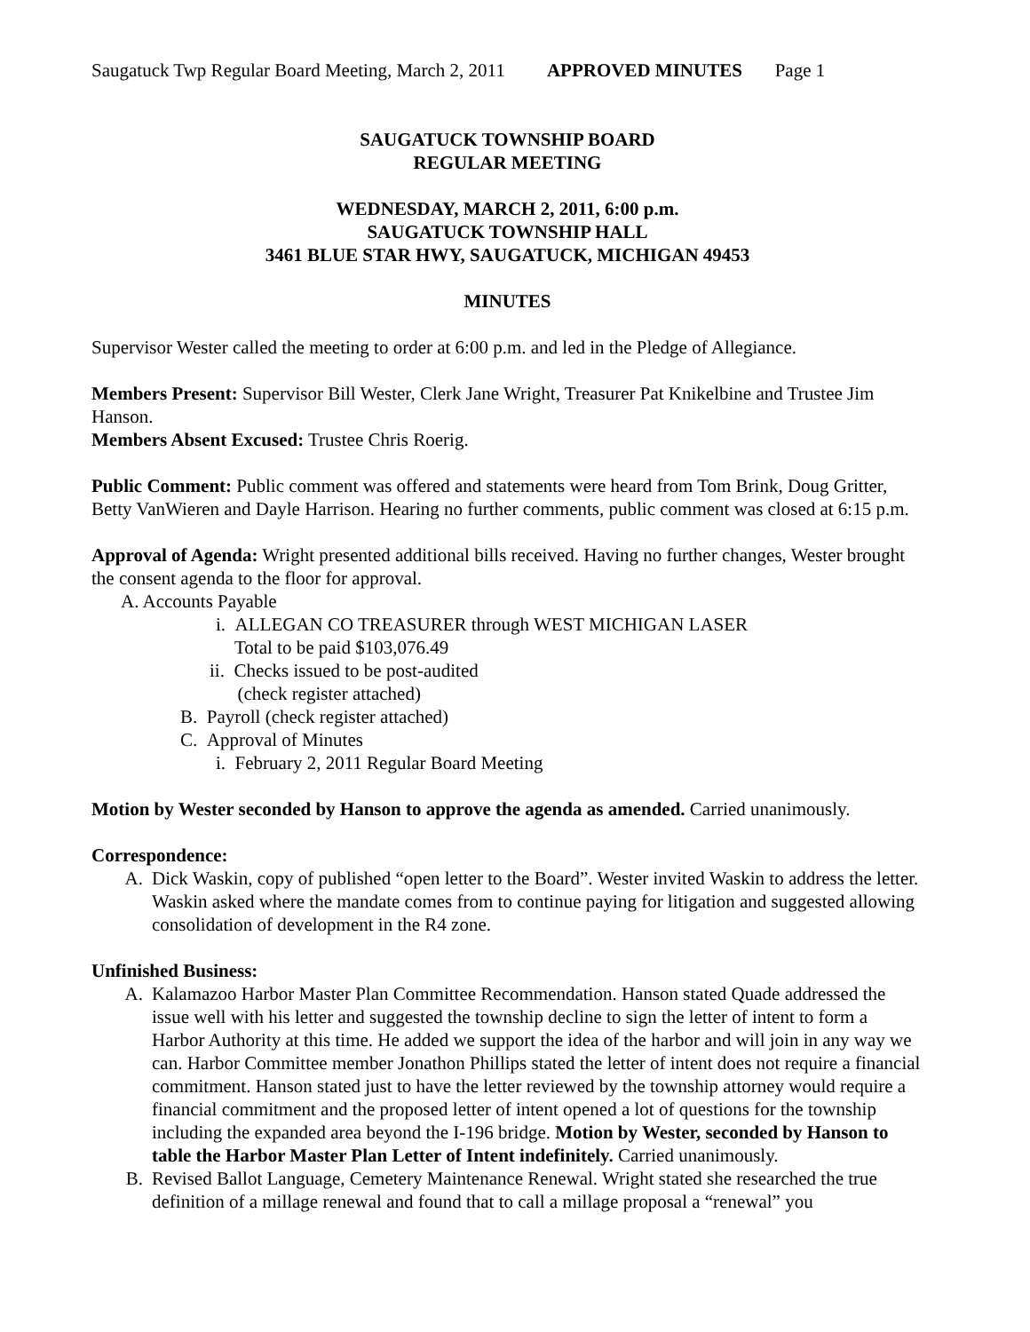Saugatuck Twp Regular Board Meeting, March 2, 2011 APPROVED MINUTES Page 1
SAUGATUCK TOWNSHIP BOARD
REGULAR MEETING
WEDNESDAY, MARCH 2, 2011, 6:00 p.m.
SAUGATUCK TOWNSHIP HALL
3461 BLUE STAR HWY, SAUGATUCK, MICHIGAN 49453
MINUTES
Supervisor Wester called the meeting to order at 6:00 p.m. and led in the Pledge of Allegiance.
Members Present: Supervisor Bill Wester, Clerk Jane Wright, Treasurer Pat Knikelbine and Trustee Jim Hanson.
Members Absent Excused: Trustee Chris Roerig.
Public Comment: Public comment was offered and statements were heard from Tom Brink, Doug Gritter, Betty VanWieren and Dayle Harrison. Hearing no further comments, public comment was closed at 6:15 p.m.
Approval of Agenda: Wright presented additional bills received. Having no further changes, Wester brought the consent agenda to the floor for approval.
A. Accounts Payable
i. ALLEGAN CO TREASURER through WEST MICHIGAN LASER
Total to be paid $103,076.49
ii. Checks issued to be post-audited
(check register attached)
B. Payroll (check register attached)
C. Approval of Minutes
i. February 2, 2011 Regular Board Meeting
Motion by Wester seconded by Hanson to approve the agenda as amended. Carried unanimously.
Correspondence:
A. Dick Waskin, copy of published “open letter to the Board”. Wester invited Waskin to address the letter. Waskin asked where the mandate comes from to continue paying for litigation and suggested allowing consolidation of development in the R4 zone.
Unfinished Business:
A. Kalamazoo Harbor Master Plan Committee Recommendation. Hanson stated Quade addressed the issue well with his letter and suggested the township decline to sign the letter of intent to form a Harbor Authority at this time. He added we support the idea of the harbor and will join in any way we can. Harbor Committee member Jonathon Phillips stated the letter of intent does not require a financial commitment. Hanson stated just to have the letter reviewed by the township attorney would require a financial commitment and the proposed letter of intent opened a lot of questions for the township including the expanded area beyond the I-196 bridge. Motion by Wester, seconded by Hanson to table the Harbor Master Plan Letter of Intent indefinitely. Carried unanimously.
B. Revised Ballot Language, Cemetery Maintenance Renewal. Wright stated she researched the true definition of a millage renewal and found that to call a millage proposal a “renewal” you